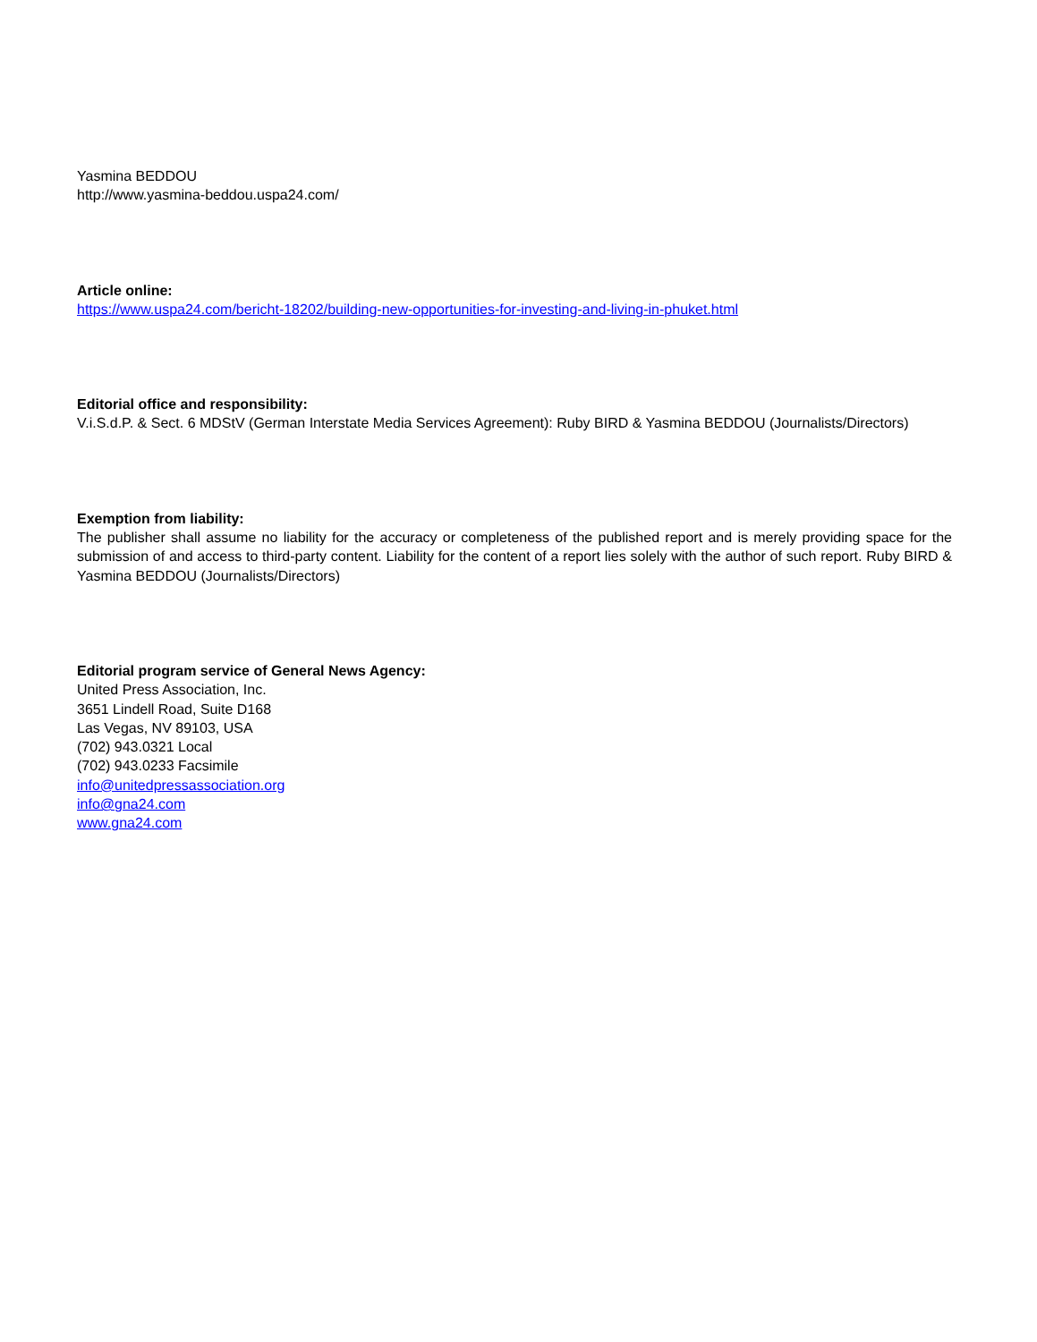Yasmina BEDDOU
http://www.yasmina-beddou.uspa24.com/
Article online:
https://www.uspa24.com/bericht-18202/building-new-opportunities-for-investing-and-living-in-phuket.html
Editorial office and responsibility:
V.i.S.d.P. & Sect. 6 MDStV (German Interstate Media Services Agreement): Ruby BIRD & Yasmina BEDDOU (Journalists/Directors)
Exemption from liability:
The publisher shall assume no liability for the accuracy or completeness of the published report and is merely providing space for the submission of and access to third-party content. Liability for the content of a report lies solely with the author of such report. Ruby BIRD & Yasmina BEDDOU (Journalists/Directors)
Editorial program service of General News Agency:
United Press Association, Inc.
3651 Lindell Road, Suite D168
Las Vegas, NV 89103, USA
(702) 943.0321 Local
(702) 943.0233 Facsimile
info@unitedpressassociation.org
info@gna24.com
www.gna24.com